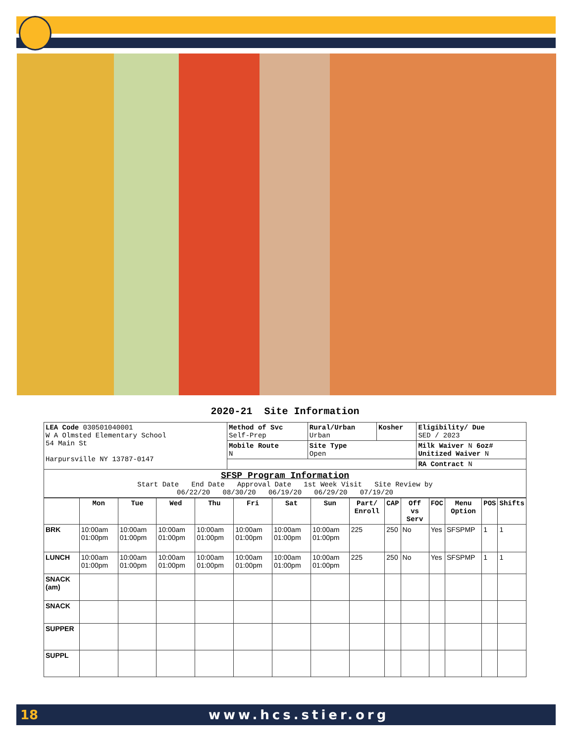2020-21 Site Information
| LEA Code 030501040001 W A Olmsted Elementary School 54 Main St Harpursville NY 13787-0147 | Method of Svc Self-Prep | Rural/Urban Urban | Kosher | Eligibility/ Due SED / 2023 |
| | Mobile Route N | Site Type Open | | Milk Waiver N 6oz# Unitized Waiver N |
| | | | | RA Contract N |
| SFSP Program Information Start Date End Date Approval Date 1st Week Visit Site Review by 06/22/20 08/30/20 06/19/20 06/29/20 07/19/20 | | | | |
| | Mon | Tue | Wed | Thu | Fri | Sat | Sun | Part/ Enroll | CAP | Off vs Serv | FOC | Menu Option | POS | Shifts |
| --- | --- | --- | --- | --- | --- | --- | --- | --- | --- | --- | --- | --- | --- | --- |
| BRK | 10:00am 01:00pm | 10:00am 01:00pm | 10:00am 01:00pm | 10:00am 01:00pm | 10:00am 01:00pm | 10:00am 01:00pm | 10:00am 01:00pm | 225 | 250 | No | Yes | SFSPMP | 1 | 1 |
| LUNCH | 10:00am 01:00pm | 10:00am 01:00pm | 10:00am 01:00pm | 10:00am 01:00pm | 10:00am 01:00pm | 10:00am 01:00pm | 10:00am 01:00pm | 225 | 250 | No | Yes | SFSPMP | 1 | 1 |
| SNACK (am) | | | | | | | | | | | | | | |
| SNACK | | | | | | | | | | | | | | |
| SUPPER | | | | | | | | | | | | | | |
| SUPPL | | | | | | | | | | | | | | |
18 www.hcs.stier.org